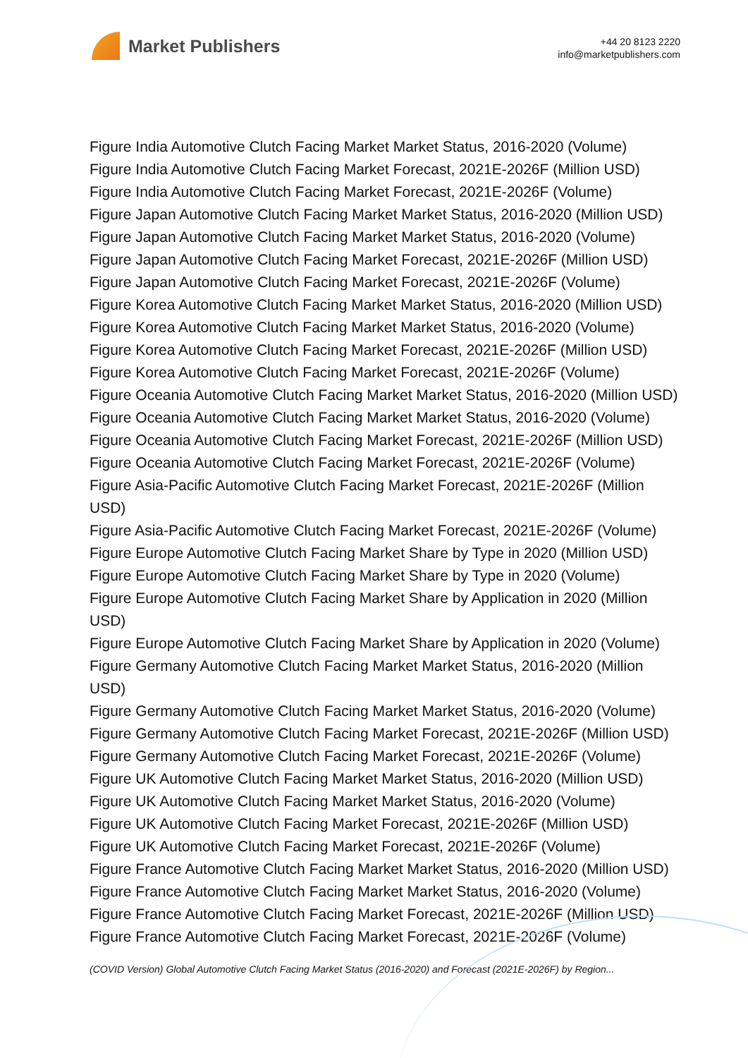Market Publishers
+44 20 8123 2220
info@marketpublishers.com
Figure India Automotive Clutch Facing Market Market Status, 2016-2020 (Volume)
Figure India Automotive Clutch Facing Market Forecast, 2021E-2026F (Million USD)
Figure India Automotive Clutch Facing Market Forecast, 2021E-2026F (Volume)
Figure Japan Automotive Clutch Facing Market Market Status, 2016-2020 (Million USD)
Figure Japan Automotive Clutch Facing Market Market Status, 2016-2020 (Volume)
Figure Japan Automotive Clutch Facing Market Forecast, 2021E-2026F (Million USD)
Figure Japan Automotive Clutch Facing Market Forecast, 2021E-2026F (Volume)
Figure Korea Automotive Clutch Facing Market Market Status, 2016-2020 (Million USD)
Figure Korea Automotive Clutch Facing Market Market Status, 2016-2020 (Volume)
Figure Korea Automotive Clutch Facing Market Forecast, 2021E-2026F (Million USD)
Figure Korea Automotive Clutch Facing Market Forecast, 2021E-2026F (Volume)
Figure Oceania Automotive Clutch Facing Market Market Status, 2016-2020 (Million USD)
Figure Oceania Automotive Clutch Facing Market Market Status, 2016-2020 (Volume)
Figure Oceania Automotive Clutch Facing Market Forecast, 2021E-2026F (Million USD)
Figure Oceania Automotive Clutch Facing Market Forecast, 2021E-2026F (Volume)
Figure Asia-Pacific Automotive Clutch Facing Market Forecast, 2021E-2026F (Million USD)
Figure Asia-Pacific Automotive Clutch Facing Market Forecast, 2021E-2026F (Volume)
Figure Europe Automotive Clutch Facing Market Share by Type in 2020 (Million USD)
Figure Europe Automotive Clutch Facing Market Share by Type in 2020 (Volume)
Figure Europe Automotive Clutch Facing Market Share by Application in 2020 (Million USD)
Figure Europe Automotive Clutch Facing Market Share by Application in 2020 (Volume)
Figure Germany Automotive Clutch Facing Market Market Status, 2016-2020 (Million USD)
Figure Germany Automotive Clutch Facing Market Market Status, 2016-2020 (Volume)
Figure Germany Automotive Clutch Facing Market Forecast, 2021E-2026F (Million USD)
Figure Germany Automotive Clutch Facing Market Forecast, 2021E-2026F (Volume)
Figure UK Automotive Clutch Facing Market Market Status, 2016-2020 (Million USD)
Figure UK Automotive Clutch Facing Market Market Status, 2016-2020 (Volume)
Figure UK Automotive Clutch Facing Market Forecast, 2021E-2026F (Million USD)
Figure UK Automotive Clutch Facing Market Forecast, 2021E-2026F (Volume)
Figure France Automotive Clutch Facing Market Market Status, 2016-2020 (Million USD)
Figure France Automotive Clutch Facing Market Market Status, 2016-2020 (Volume)
Figure France Automotive Clutch Facing Market Forecast, 2021E-2026F (Million USD)
Figure France Automotive Clutch Facing Market Forecast, 2021E-2026F (Volume)
(COVID Version) Global Automotive Clutch Facing Market Status (2016-2020) and Forecast (2021E-2026F) by Region...